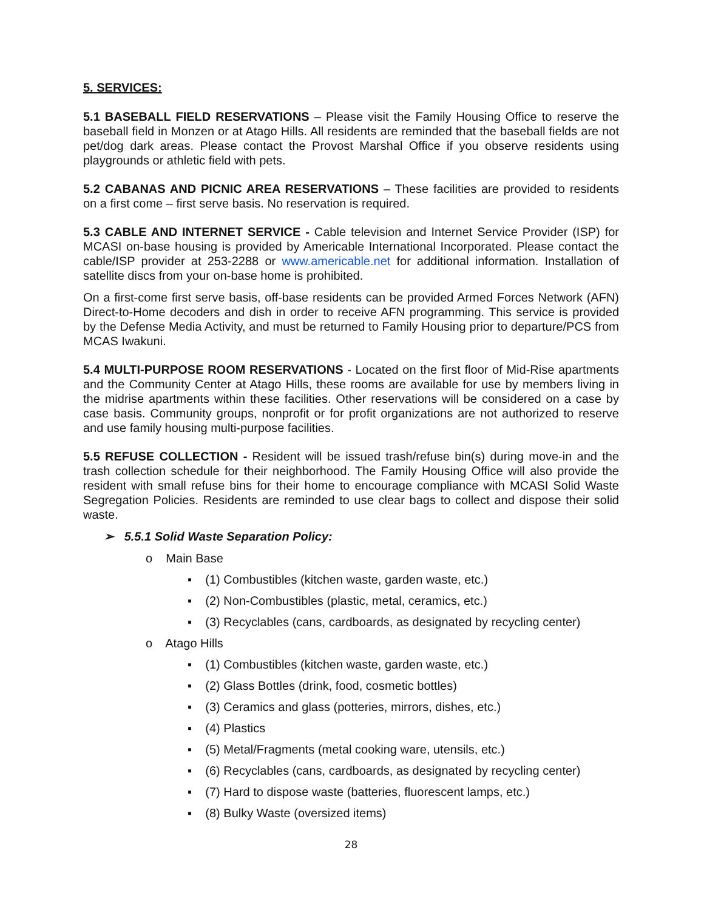5. SERVICES:
5.1 BASEBALL FIELD RESERVATIONS – Please visit the Family Housing Office to reserve the baseball field in Monzen or at Atago Hills. All residents are reminded that the baseball fields are not pet/dog dark areas. Please contact the Provost Marshal Office if you observe residents using playgrounds or athletic field with pets.
5.2 CABANAS AND PICNIC AREA RESERVATIONS – These facilities are provided to residents on a first come – first serve basis. No reservation is required.
5.3 CABLE AND INTERNET SERVICE - Cable television and Internet Service Provider (ISP) for MCASI on-base housing is provided by Americable International Incorporated. Please contact the cable/ISP provider at 253-2288 or www.americable.net for additional information. Installation of satellite discs from your on-base home is prohibited.
On a first-come first serve basis, off-base residents can be provided Armed Forces Network (AFN) Direct-to-Home decoders and dish in order to receive AFN programming. This service is provided by the Defense Media Activity, and must be returned to Family Housing prior to departure/PCS from MCAS Iwakuni.
5.4 MULTI-PURPOSE ROOM RESERVATIONS - Located on the first floor of Mid-Rise apartments and the Community Center at Atago Hills, these rooms are available for use by members living in the midrise apartments within these facilities. Other reservations will be considered on a case by case basis. Community groups, nonprofit or for profit organizations are not authorized to reserve and use family housing multi-purpose facilities.
5.5 REFUSE COLLECTION - Resident will be issued trash/refuse bin(s) during move-in and the trash collection schedule for their neighborhood. The Family Housing Office will also provide the resident with small refuse bins for their home to encourage compliance with MCASI Solid Waste Segregation Policies. Residents are reminded to use clear bags to collect and dispose their solid waste.
➢ 5.5.1 Solid Waste Separation Policy:
o Main Base
▪ (1) Combustibles (kitchen waste, garden waste, etc.)
▪ (2) Non-Combustibles (plastic, metal, ceramics, etc.)
▪ (3) Recyclables (cans, cardboards, as designated by recycling center)
o Atago Hills
▪ (1) Combustibles (kitchen waste, garden waste, etc.)
▪ (2) Glass Bottles (drink, food, cosmetic bottles)
▪ (3) Ceramics and glass (potteries, mirrors, dishes, etc.)
▪ (4) Plastics
▪ (5) Metal/Fragments (metal cooking ware, utensils, etc.)
▪ (6) Recyclables (cans, cardboards, as designated by recycling center)
▪ (7) Hard to dispose waste (batteries, fluorescent lamps, etc.)
▪ (8) Bulky Waste (oversized items)
28